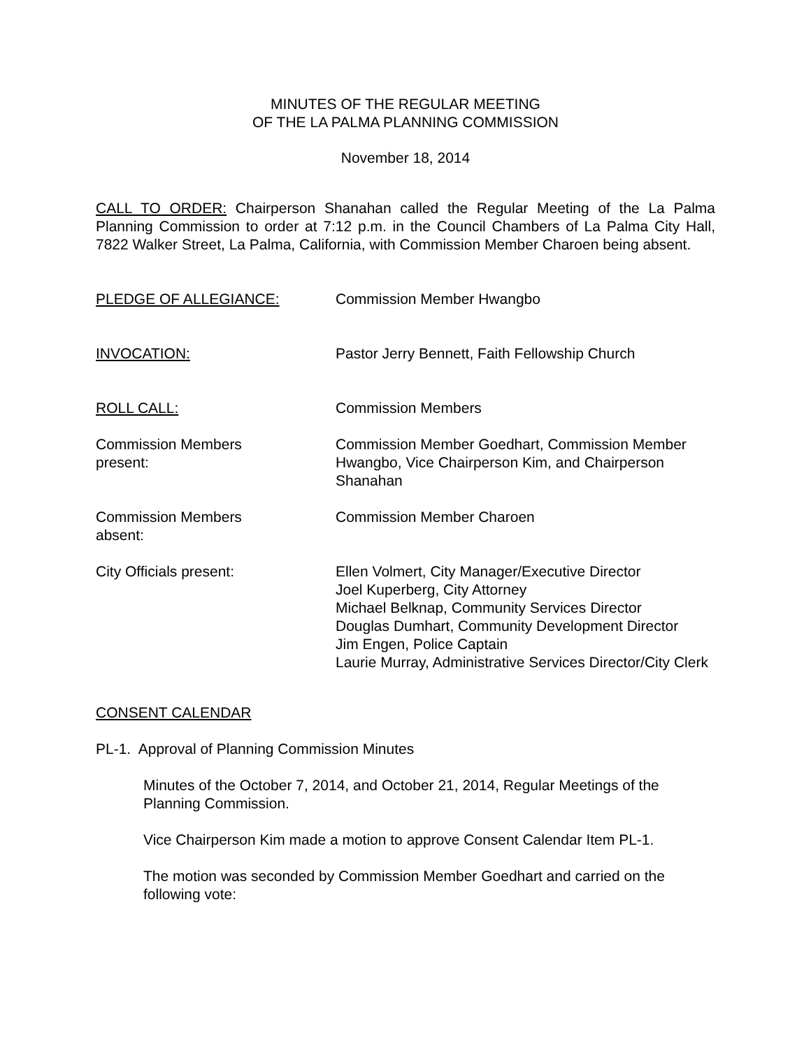MINUTES OF THE REGULAR MEETING
OF THE LA PALMA PLANNING COMMISSION
November 18, 2014
CALL TO ORDER: Chairperson Shanahan called the Regular Meeting of the La Palma Planning Commission to order at 7:12 p.m. in the Council Chambers of La Palma City Hall, 7822 Walker Street, La Palma, California, with Commission Member Charoen being absent.
PLEDGE OF ALLEGIANCE: Commission Member Hwangbo
INVOCATION: Pastor Jerry Bennett, Faith Fellowship Church
ROLL CALL: Commission Members
Commission Members
present:
Commission Member Goedhart, Commission Member Hwangbo, Vice Chairperson Kim, and Chairperson Shanahan
Commission Members
absent:
Commission Member Charoen
City Officials present: Ellen Volmert, City Manager/Executive Director
Joel Kuperberg, City Attorney
Michael Belknap, Community Services Director
Douglas Dumhart, Community Development Director
Jim Engen, Police Captain
Laurie Murray, Administrative Services Director/City Clerk
CONSENT CALENDAR
PL-1. Approval of Planning Commission Minutes
Minutes of the October 7, 2014, and October 21, 2014, Regular Meetings of the Planning Commission.
Vice Chairperson Kim made a motion to approve Consent Calendar Item PL-1.
The motion was seconded by Commission Member Goedhart and carried on the following vote: